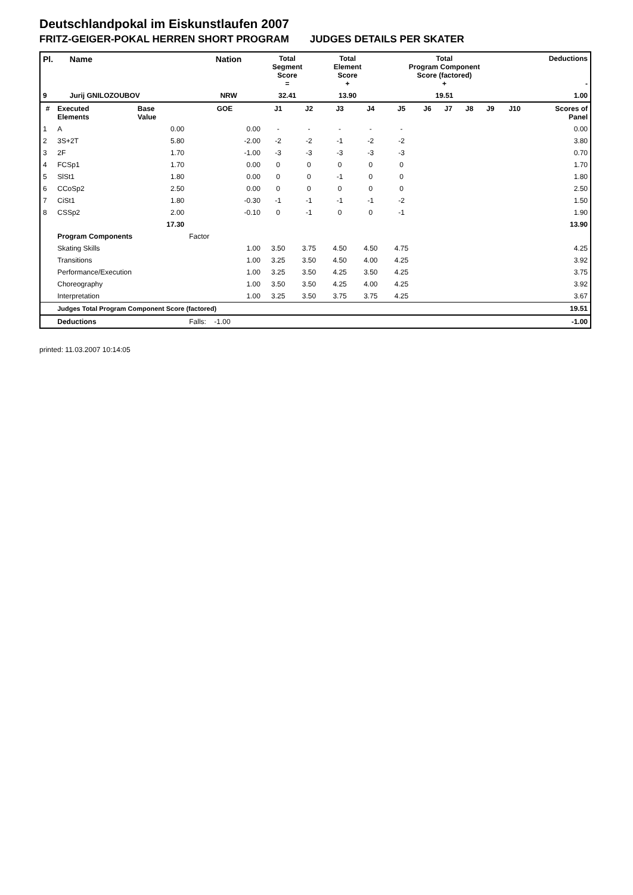Deutschlandpokal im Eiskunstlaufen 2007
FRITZ-GEIGER-POKAL HERREN SHORT PROGRAM JUDGES DETAILS PER SKATER
| Pl. | Name | Nation | Total Segment Score = | Total Element Score + | Total Program Component Score (factored) + | Deductions - |
| --- | --- | --- | --- | --- | --- | --- |
| 9 | Jurij GNILOZOUBOV | NRW | 32.41 | 13.90 | 19.51 | 1.00 |
| # | Executed Elements | Base Value | GOE | J1 | J2 | J3 | J4 | J5 | J6 | J7 | J8 | J9 | J10 | Scores of Panel |
| --- | --- | --- | --- | --- | --- | --- | --- | --- | --- | --- | --- | --- | --- | --- |
| 1 | A | 0.00 | 0.00 | - | - | - | - | - | | | | | | 0.00 |
| 2 | 3S+2T | 5.80 | -2.00 | -2 | -2 | -1 | -2 | -2 | | | | | | 3.80 |
| 3 | 2F | 1.70 | -1.00 | -3 | -3 | -3 | -3 | -3 | | | | | | 0.70 |
| 4 | FCSp1 | 1.70 | 0.00 | 0 | 0 | 0 | 0 | 0 | | | | | | 1.70 |
| 5 | SlSt1 | 1.80 | 0.00 | 0 | 0 | -1 | 0 | 0 | | | | | | 1.80 |
| 6 | CCoSp2 | 2.50 | 0.00 | 0 | 0 | 0 | 0 | 0 | | | | | | 2.50 |
| 7 | CiSt1 | 1.80 | -0.30 | -1 | -1 | -1 | -1 | -2 | | | | | | 1.50 |
| 8 | CSSp2 | 2.00 | -0.10 | 0 | -1 | 0 | 0 | -1 | | | | | | 1.90 |
| | | 17.30 | | | | | | | | | | | | 13.90 |
| | Program Components | | Factor | | | | | | | | | | | |
| | Skating Skills | | 1.00 | 3.50 | 3.75 | 4.50 | 4.50 | 4.75 | | | | | | 4.25 |
| | Transitions | | 1.00 | 3.25 | 3.50 | 4.50 | 4.00 | 4.25 | | | | | | 3.92 |
| | Performance/Execution | | 1.00 | 3.25 | 3.50 | 4.25 | 3.50 | 4.25 | | | | | | 3.75 |
| | Choreography | | 1.00 | 3.50 | 3.50 | 4.25 | 4.00 | 4.25 | | | | | | 3.92 |
| | Interpretation | | 1.00 | 3.25 | 3.50 | 3.75 | 3.75 | 4.25 | | | | | | 3.67 |
| | Judges Total Program Component Score (factored) | | | | | | | | | | | | | 19.51 |
| | Deductions | | Falls: -1.00 | | | | | | | | | | | -1.00 |
printed: 11.03.2007 10:14:05